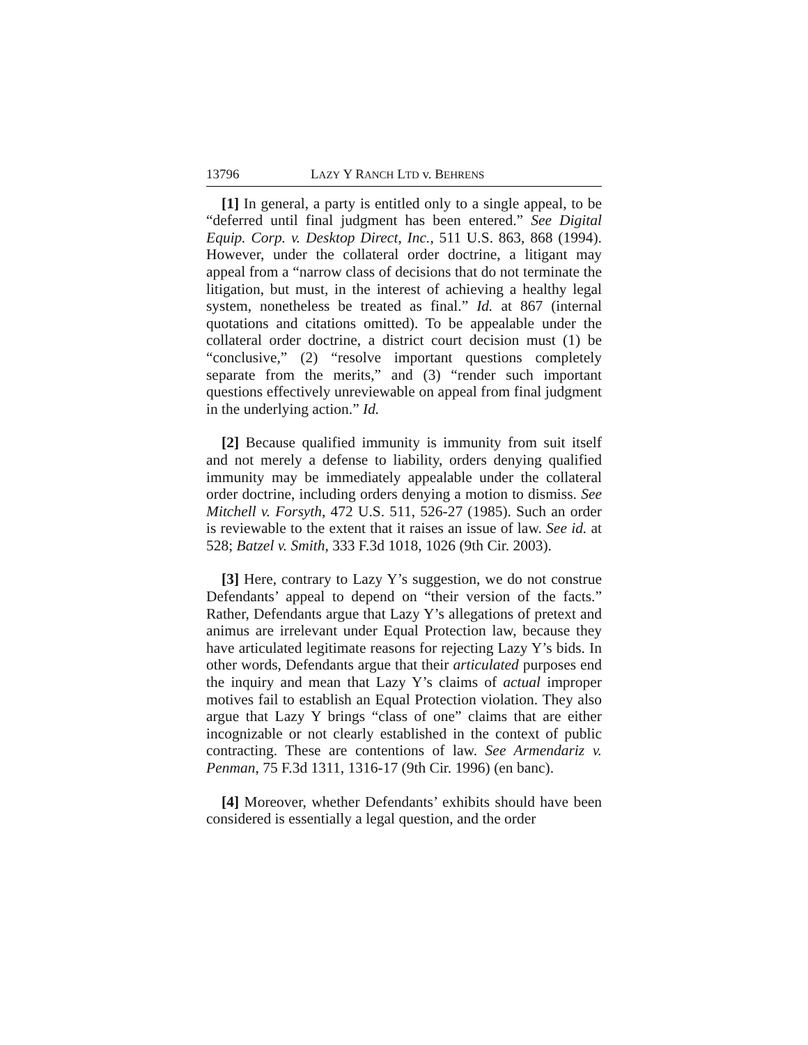13796 LAZY Y RANCH LTD v. BEHRENS
[1] In general, a party is entitled only to a single appeal, to be “deferred until final judgment has been entered.” See Digital Equip. Corp. v. Desktop Direct, Inc., 511 U.S. 863, 868 (1994). However, under the collateral order doctrine, a litigant may appeal from a “narrow class of decisions that do not terminate the litigation, but must, in the interest of achieving a healthy legal system, nonetheless be treated as final.” Id. at 867 (internal quotations and citations omitted). To be appealable under the collateral order doctrine, a district court decision must (1) be “conclusive,” (2) “resolve important questions completely separate from the merits,” and (3) “render such important questions effectively unreviewable on appeal from final judgment in the underlying action.” Id.
[2] Because qualified immunity is immunity from suit itself and not merely a defense to liability, orders denying qualified immunity may be immediately appealable under the collateral order doctrine, including orders denying a motion to dismiss. See Mitchell v. Forsyth, 472 U.S. 511, 526-27 (1985). Such an order is reviewable to the extent that it raises an issue of law. See id. at 528; Batzel v. Smith, 333 F.3d 1018, 1026 (9th Cir. 2003).
[3] Here, contrary to Lazy Y’s suggestion, we do not construe Defendants’ appeal to depend on “their version of the facts.” Rather, Defendants argue that Lazy Y’s allegations of pretext and animus are irrelevant under Equal Protection law, because they have articulated legitimate reasons for rejecting Lazy Y’s bids. In other words, Defendants argue that their articulated purposes end the inquiry and mean that Lazy Y’s claims of actual improper motives fail to establish an Equal Protection violation. They also argue that Lazy Y brings “class of one” claims that are either incognizable or not clearly established in the context of public contracting. These are contentions of law. See Armendariz v. Penman, 75 F.3d 1311, 1316-17 (9th Cir. 1996) (en banc).
[4] Moreover, whether Defendants’ exhibits should have been considered is essentially a legal question, and the order